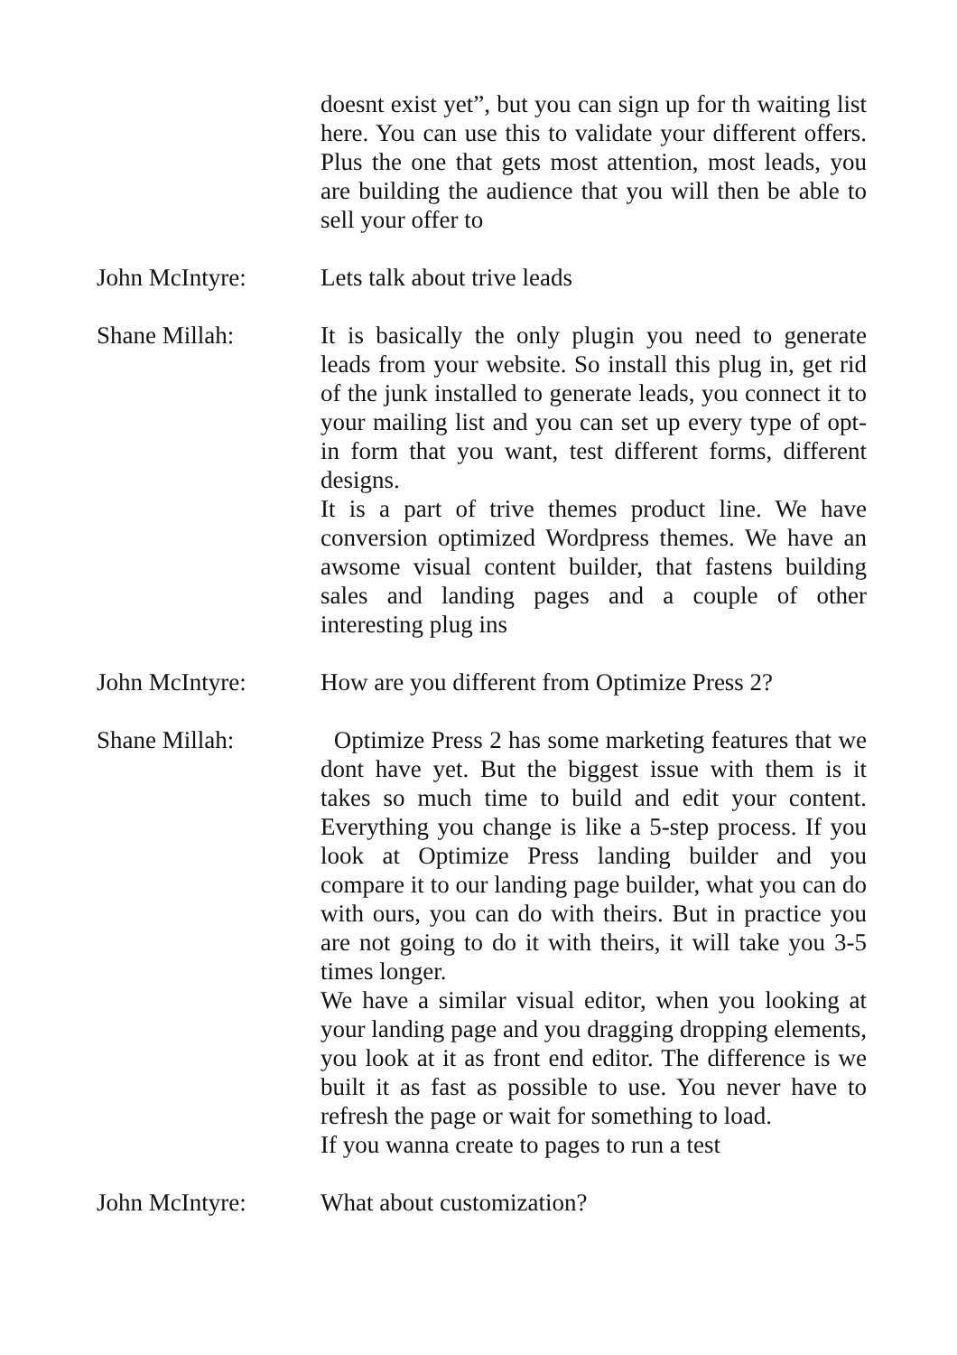doesnt exist yet”, but you can sign up for th waiting list here. You can use this to validate your different offers. Plus the one that gets most attention, most leads, you are building the audience that you will then be able to sell your offer to
John McIntyre: Lets talk about trive leads
Shane Millah: It is basically the only plugin you need to generate leads from your website. So install this plug in, get rid of the junk installed to generate leads, you connect it to your mailing list and you can set up every type of opt-in form that you want, test different forms, different designs.
It is a part of trive themes product line. We have conversion optimized Wordpress themes. We have an awsome visual content builder, that fastens building sales and landing pages and a couple of other interesting plug ins
John McIntyre: How are you different from Optimize Press 2?
Shane Millah: Optimize Press 2 has some marketing features that we dont have yet. But the biggest issue with them is it takes so much time to build and edit your content. Everything you change is like a 5-step process. If you look at Optimize Press landing builder and you compare it to our landing page builder, what you can do with ours, you can do with theirs. But in practice you are not going to do it with theirs, it will take you 3-5 times longer.
We have a similar visual editor, when you looking at your landing page and you dragging dropping elements, you look at it as front end editor. The difference is we built it as fast as possible to use. You never have to refresh the page or wait for something to load.
If you wanna create to pages to run a test
John McIntyre: What about customization?